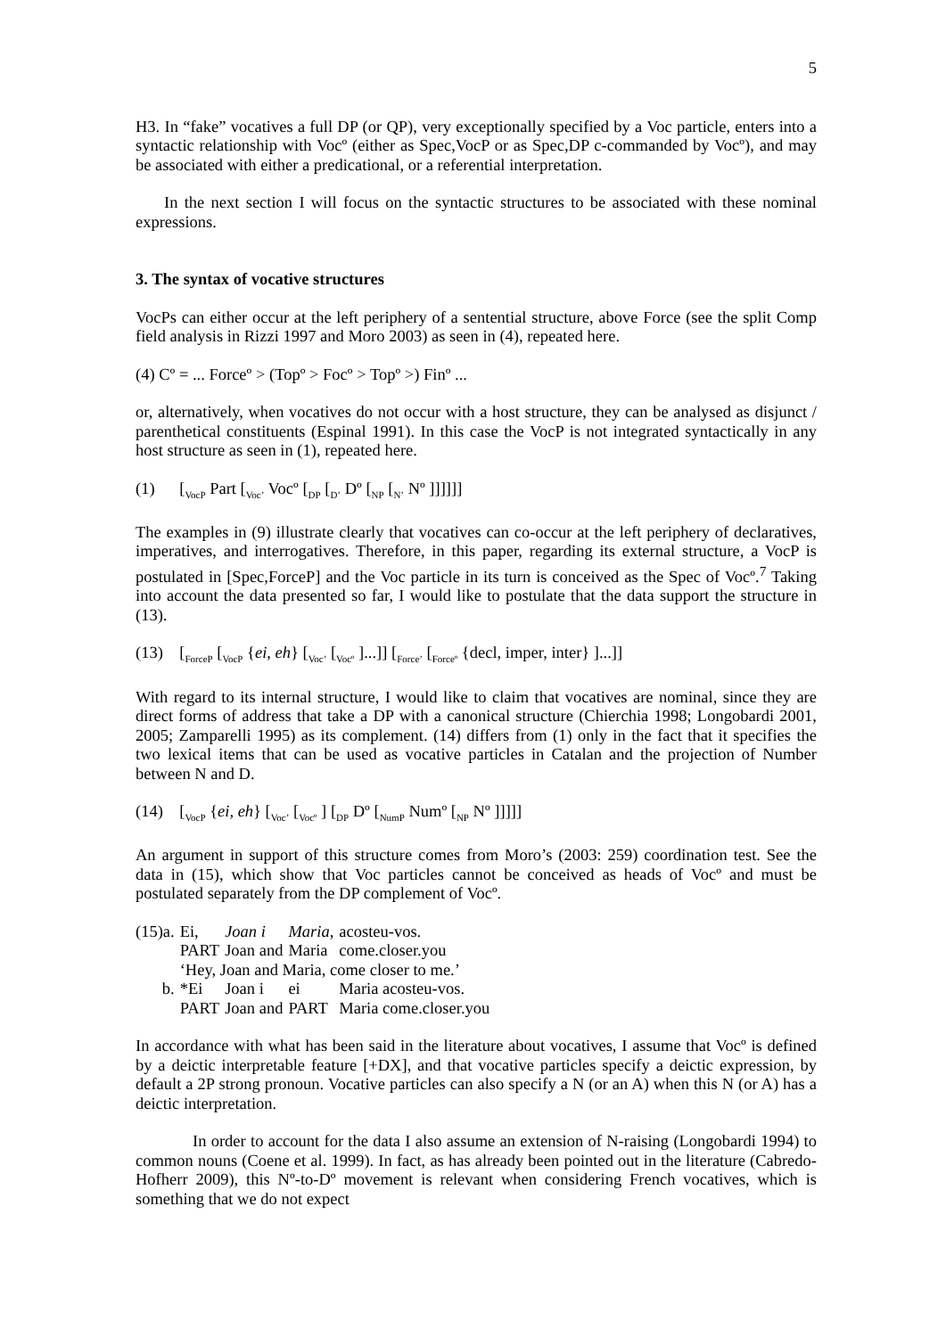5
H3. In “fake” vocatives a full DP (or QP), very exceptionally specified by a Voc particle, enters into a syntactic relationship with Vocº (either as Spec,VocP or as Spec,DP c-commanded by Vocº), and may be associated with either a predicational, or a referential interpretation.
In the next section I will focus on the syntactic structures to be associated with these nominal expressions.
3. The syntax of vocative structures
VocPs can either occur at the left periphery of a sentential structure, above Force (see the split Comp field analysis in Rizzi 1997 and Moro 2003) as seen in (4), repeated here.
(4) Cº = ... Forceº > (Topº > Focº > Topº >) Finº ...
or, alternatively, when vocatives do not occur with a host structure, they can be analysed as disjunct / parenthetical constituents (Espinal 1991). In this case the VocP is not integrated syntactically in any host structure as seen in (1), repeated here.
(1) [<sub>VocP</sub> Part [<sub>Voc’</sub> Vocº [<sub>DP</sub> [<sub>D’</sub> Dº [<sub>NP</sub> [<sub>N’</sub> Nº ]]]]]]
The examples in (9) illustrate clearly that vocatives can co-occur at the left periphery of declaratives, imperatives, and interrogatives. Therefore, in this paper, regarding its external structure, a VocP is postulated in [Spec,ForceP] and the Voc particle in its turn is conceived as the Spec of Vocº.<sup>7</sup> Taking into account the data presented so far, I would like to postulate that the data support the structure in (13).
(13) [<sub>ForceP</sub> [<sub>VocP</sub> {ei, eh} [<sub>Voc’</sub> [<sub>Vocº</sub> ]...]] [<sub>Force’</sub> [<sub>Forceº</sub> {decl, imper, inter} ]...]]
With regard to its internal structure, I would like to claim that vocatives are nominal, since they are direct forms of address that take a DP with a canonical structure (Chierchia 1998; Longobardi 2001, 2005; Zamparelli 1995) as its complement. (14) differs from (1) only in the fact that it specifies the two lexical items that can be used as vocative particles in Catalan and the projection of Number between N and D.
(14) [<sub>VocP</sub> {ei, eh} [<sub>Voc’</sub> [<sub>Vocº</sub> ] [<sub>DP</sub> Dº [<sub>NumP</sub> Numº [<sub>NP</sub> Nº ]]]]]
An argument in support of this structure comes from Moro’s (2003: 259) coordination test. See the data in (15), which show that Voc particles cannot be conceived as heads of Vocº and must be postulated separately from the DP complement of Vocº.
| (15)a. | Ei, | Joan i | Maria, | acosteu-vos. |
| | PART | Joan and | Maria | come.closer.you |
| | ‘Hey, Joan and Maria, come closer to me.’ | | | |
| b. | *Ei | Joan i | ei | Maria acosteu-vos. |
| | PART | Joan and | PART | Maria come.closer.you |
In accordance with what has been said in the literature about vocatives, I assume that Vocº is defined by a deictic interpretable feature [+DX], and that vocative particles specify a deictic expression, by default a 2P strong pronoun. Vocative particles can also specify a N (or an A) when this N (or A) has a deictic interpretation.
In order to account for the data I also assume an extension of N-raising (Longobardi 1994) to common nouns (Coene et al. 1999). In fact, as has already been pointed out in the literature (Cabredo-Hofherr 2009), this Nº-to-Dº movement is relevant when considering French vocatives, which is something that we do not expect